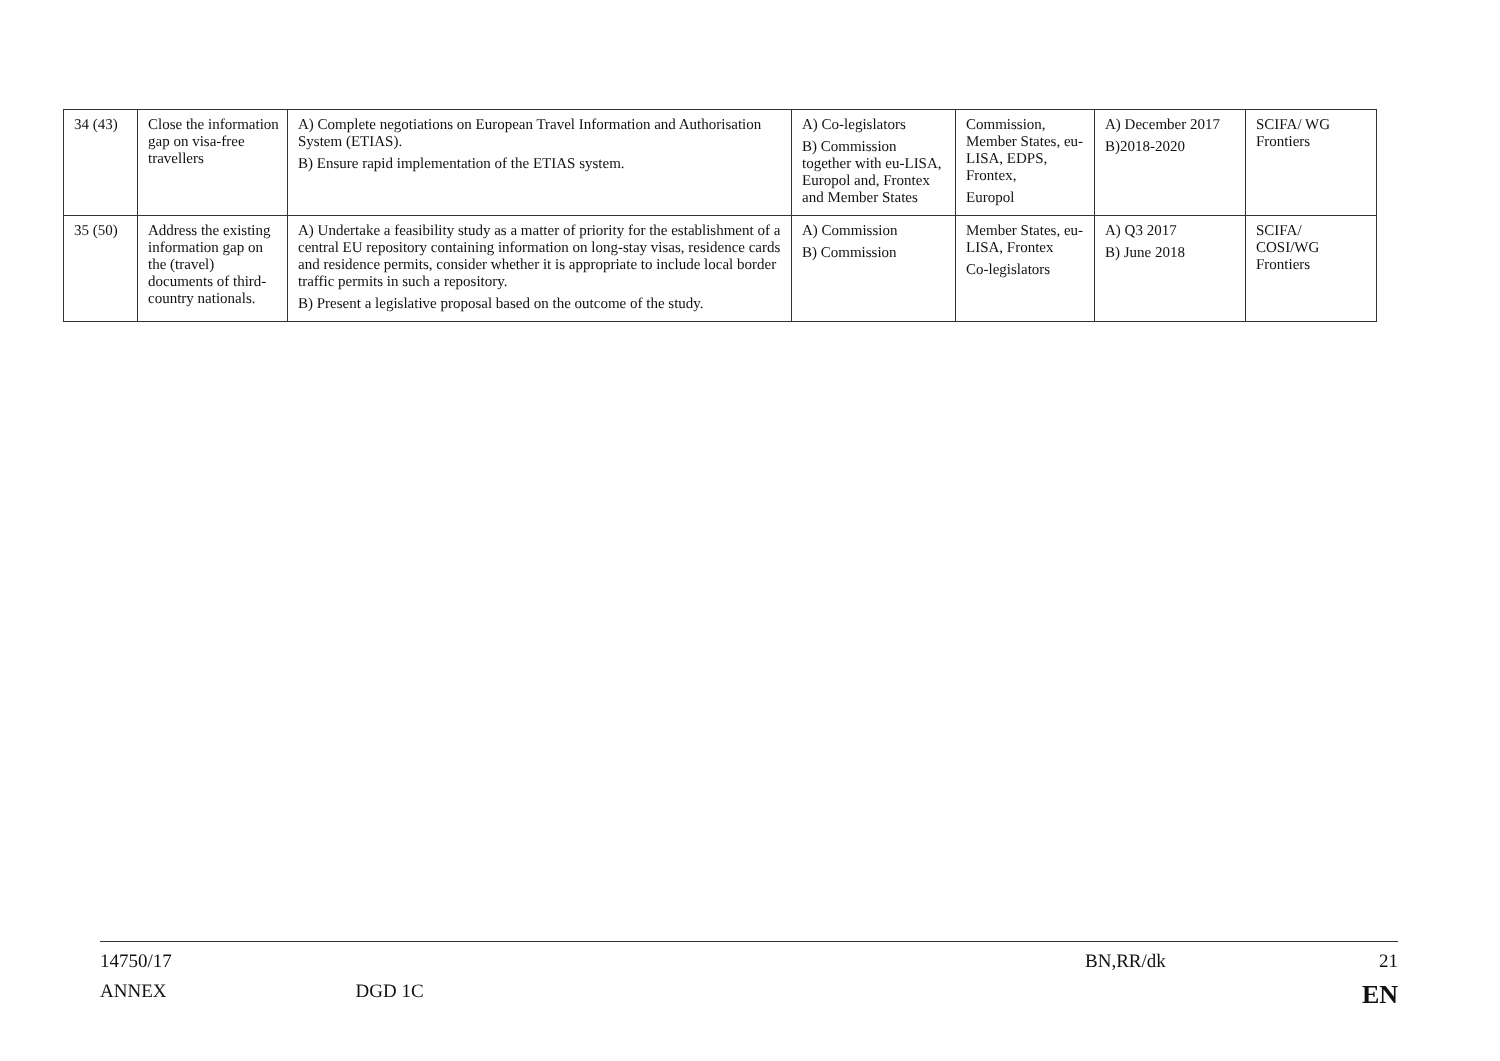| 34 (43) | Close the information gap on visa-free travellers | A) Complete negotiations on European Travel Information and Authorisation System (ETIAS). B) Ensure rapid implementation of the ETIAS system. | A) Co-legislators B) Commission together with eu-LISA, Europol and, Frontex and Member States | Commission, Member States, eu-LISA, EDPS, Frontex, Europol | A) December 2017 B)2018-2020 | SCIFA/ WG Frontiers |
| 35 (50) | Address the existing information gap on the (travel) documents of third-country nationals. | A) Undertake a feasibility study as a matter of priority for the establishment of a central EU repository containing information on long-stay visas, residence cards and residence permits, consider whether it is appropriate to include local border traffic permits in such a repository. B) Present a legislative proposal based on the outcome of the study. | A) Commission B) Commission | Member States, eu-LISA, Frontex Co-legislators | A) Q3 2017 B) June 2018 | SCIFA/ COSI/WG Frontiers |
14750/17 BN,RR/dk 21
ANNEX DGD 1C EN